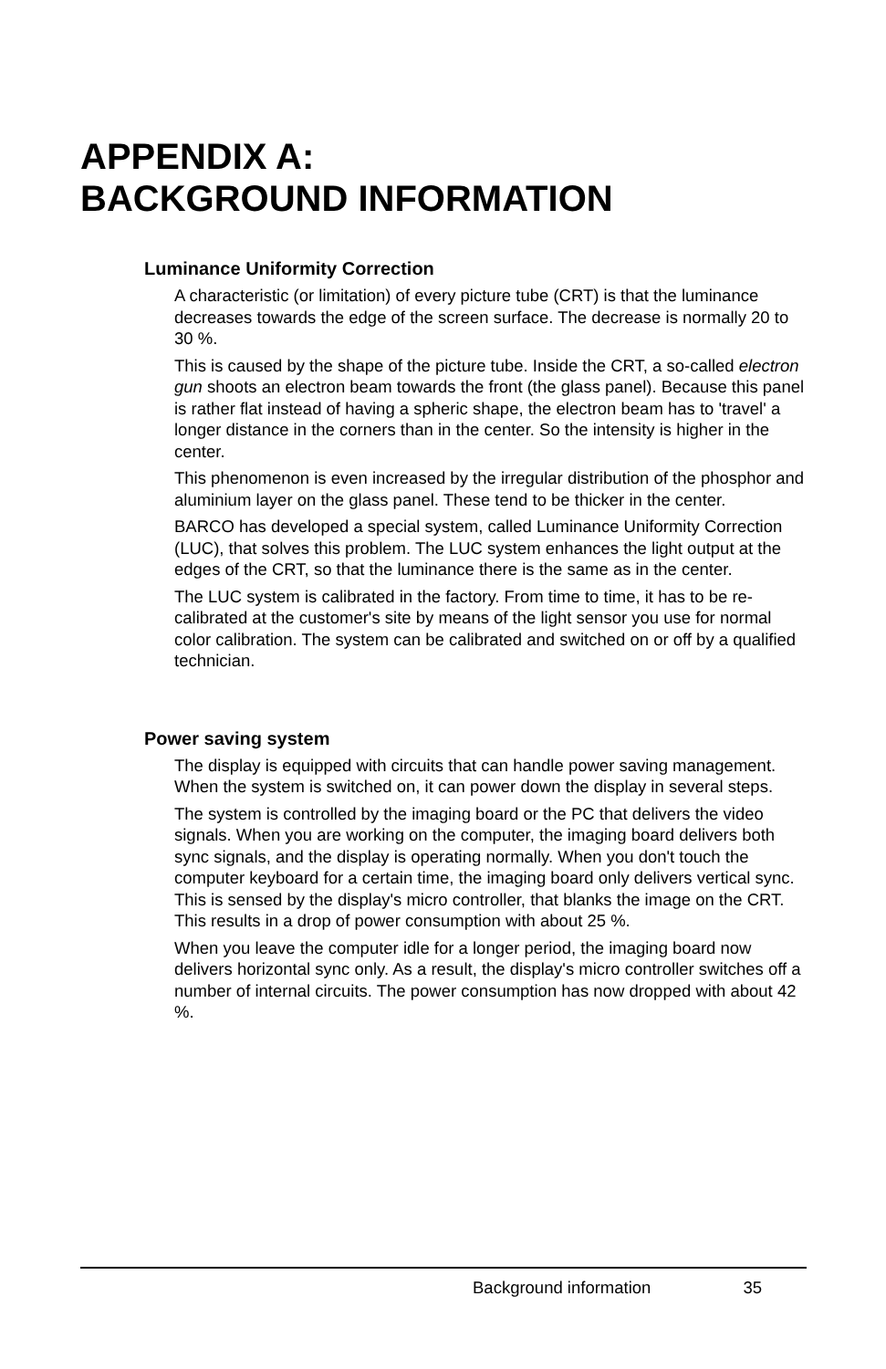APPENDIX A:
BACKGROUND INFORMATION
Luminance Uniformity Correction
A characteristic (or limitation) of every picture tube (CRT) is that the luminance decreases towards the edge of the screen surface. The decrease is normally 20 to 30 %.
This is caused by the shape of the picture tube. Inside the CRT, a so-called electron gun shoots an electron beam towards the front (the glass panel). Because this panel is rather flat instead of having a spheric shape, the electron beam has to 'travel' a longer distance in the corners than in the center. So the intensity is higher in the center.
This phenomenon is even increased by the irregular distribution of the phosphor and aluminium layer on the glass panel. These tend to be thicker in the center.
BARCO has developed a special system, called Luminance Uniformity Correction (LUC), that solves this problem. The LUC system enhances the light output at the edges of the CRT, so that the luminance there is the same as in the center.
The LUC system is calibrated in the factory. From time to time, it has to be re-calibrated at the customer's site by means of the light sensor you use for normal color calibration. The system can be calibrated and switched on or off by a qualified technician.
Power saving system
The display is equipped with circuits that can handle power saving management. When the system is switched on, it can power down the display in several steps.
The system is controlled by the imaging board or the PC that delivers the video signals. When you are working on the computer, the imaging board delivers both sync signals, and the display is operating normally. When you don't touch the computer keyboard for a certain time, the imaging board only delivers vertical sync. This is sensed by the display's micro controller, that blanks the image on the CRT. This results in a drop of power consumption with about 25 %.
When you leave the computer idle for a longer period, the imaging board now delivers horizontal sync only. As a result, the display's micro controller switches off a number of internal circuits. The power consumption has now dropped with about 42 %.
Background information 35